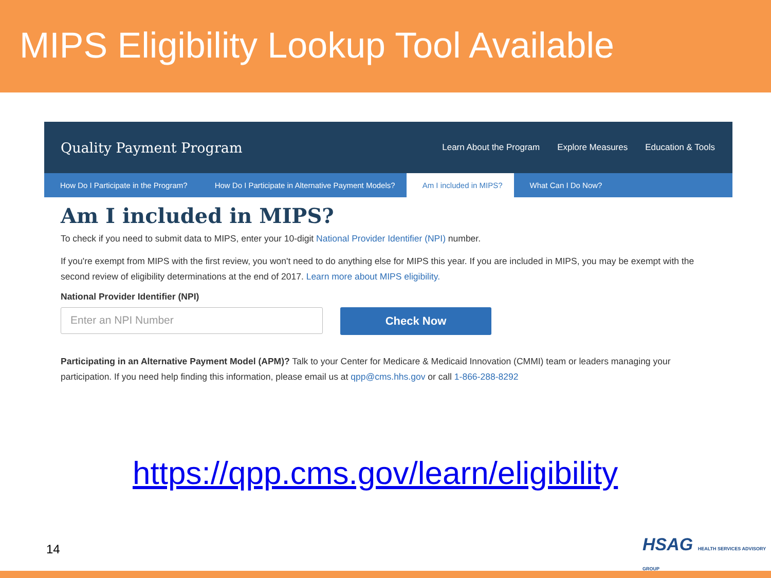MIPS Eligibility Lookup Tool Available
Quality Payment Program Learn About the Program Explore Measures Education & Tools
How Do I Participate in the Program? How Do I Participate in Alternative Payment Models? Am I included in MIPS? What Can I Do Now?
Am I included in MIPS?
To check if you need to submit data to MIPS, enter your 10-digit National Provider Identifier (NPI) number.
If you're exempt from MIPS with the first review, you won't need to do anything else for MIPS this year. If you are included in MIPS, you may be exempt with the second review of eligibility determinations at the end of 2017. Learn more about MIPS eligibility.
National Provider Identifier (NPI)
Enter an NPI Number
Check Now
Participating in an Alternative Payment Model (APM)? Talk to your Center for Medicare & Medicaid Innovation (CMMI) team or leaders managing your participation. If you need help finding this information, please email us at qpp@cms.hhs.gov or call 1-866-288-8292
https://qpp.cms.gov/learn/eligibility
14
HSAG HEALTH SERVICES ADVISORY GROUP